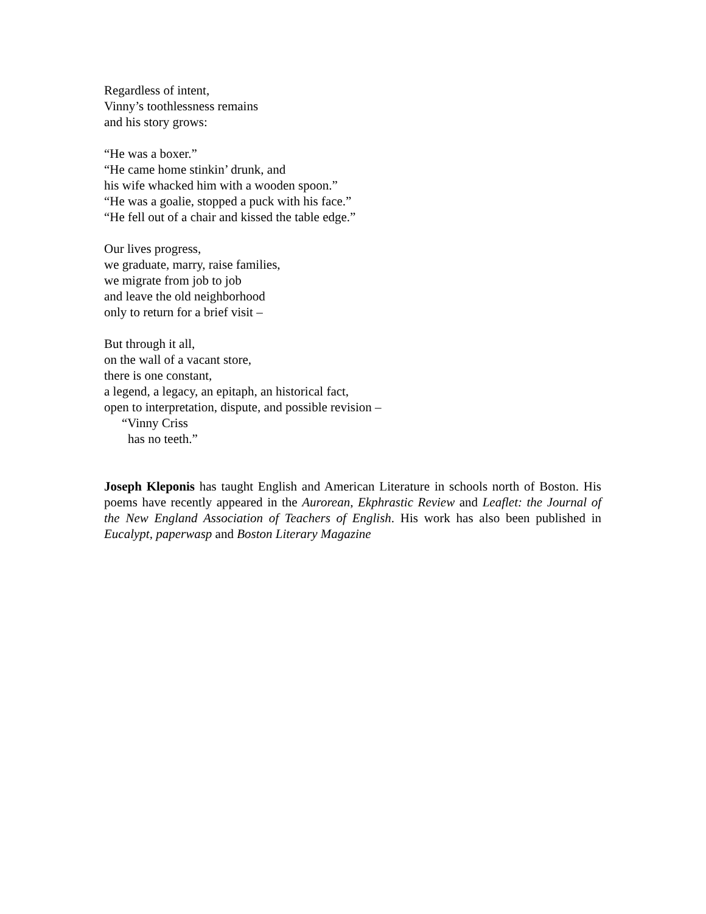Regardless of intent,
Vinny’s toothlessness remains
and his story grows:
“He was a boxer.”
“He came home stinkin’ drunk, and
his wife whacked him with a wooden spoon.”
“He was a goalie, stopped a puck with his face.”
“He fell out of a chair and kissed the table edge.”
Our lives progress,
we graduate, marry, raise families,
we migrate from job to job
and leave the old neighborhood
only to return for a brief visit –
But through it all,
on the wall of a vacant store,
there is one constant,
a legend, a legacy, an epitaph, an historical fact,
open to interpretation, dispute, and possible revision –
“Vinny Criss
has no teeth.”
Joseph Kleponis has taught English and American Literature in schools north of Boston. His poems have recently appeared in the Aurorean, Ekphrastic Review and Leaflet: the Journal of the New England Association of Teachers of English. His work has also been published in Eucalypt, paperwasp and Boston Literary Magazine